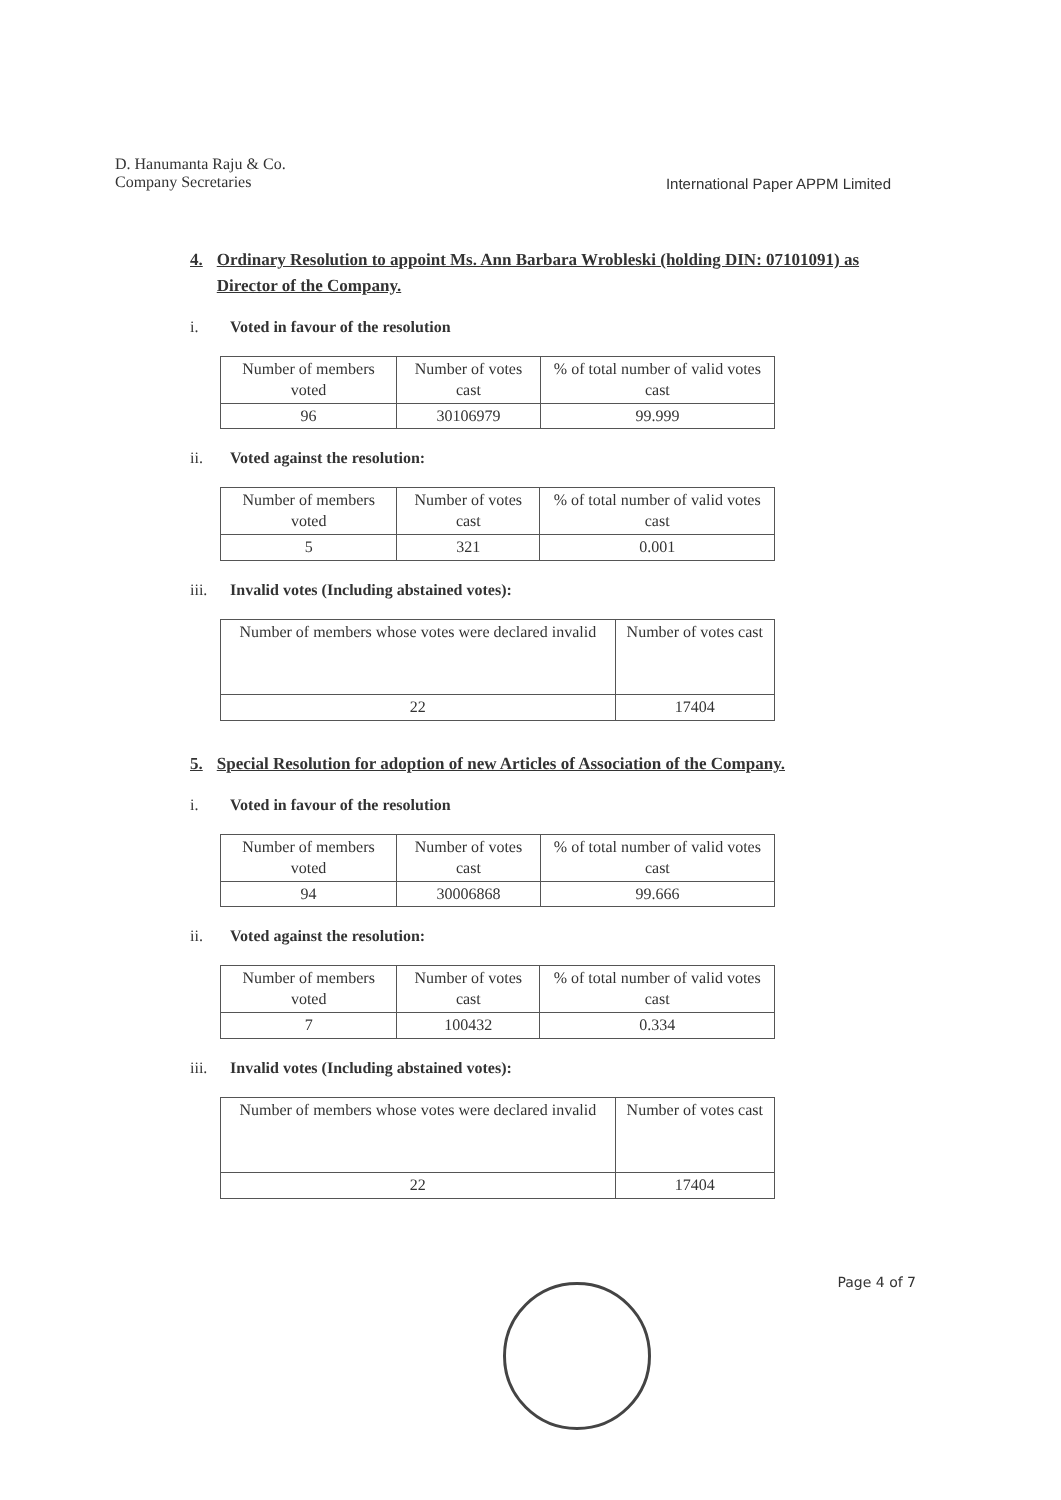D. Hanumanta Raju & Co.
Company Secretaries
International Paper APPM Limited
4. Ordinary Resolution to appoint Ms. Ann Barbara Wrobleski (holding DIN: 07101091) as Director of the Company.
i. Voted in favour of the resolution
| Number of members voted | Number of votes cast | % of total number of valid votes cast |
| 96 | 30106979 | 99.999 |
ii. Voted against the resolution:
| Number of members voted | Number of votes cast | % of total number of valid votes cast |
| 5 | 321 | 0.001 |
iii. Invalid votes (Including abstained votes):
| Number of members whose votes were declared invalid | Number of votes cast |
| 22 | 17404 |
5. Special Resolution for adoption of new Articles of Association of the Company.
i. Voted in favour of the resolution
| Number of members voted | Number of votes cast | % of total number of valid votes cast |
| 94 | 30006868 | 99.666 |
ii. Voted against the resolution:
| Number of members voted | Number of votes cast | % of total number of valid votes cast |
| 7 | 100432 | 0.334 |
iii. Invalid votes (Including abstained votes):
| Number of members whose votes were declared invalid | Number of votes cast |
| 22 | 17404 |
Page 4 of 7